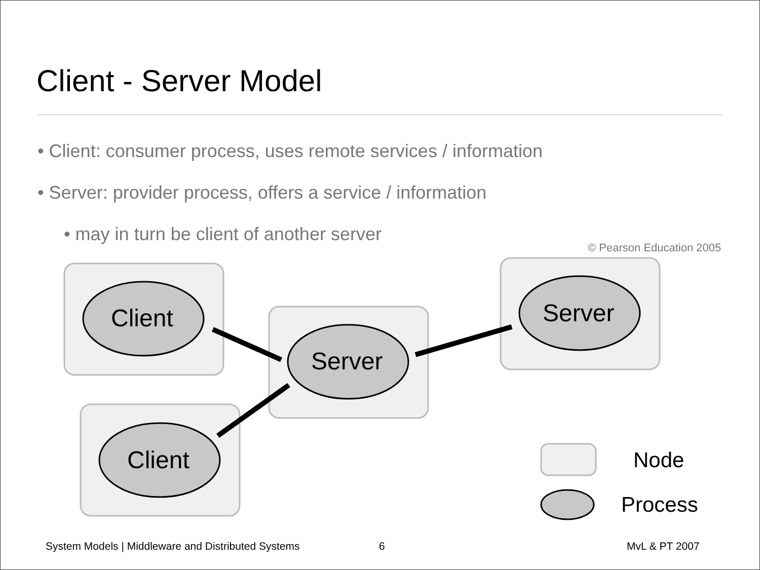Client - Server Model
• Client: consumer process, uses remote services / information
• Server: provider process, offers a service / information
• may in turn be client of another server
© Pearson Education 2005
Client
Server
Server
Client Node
Process
System Models | Middleware and Distributed Systems
6 MvL & PT 2007